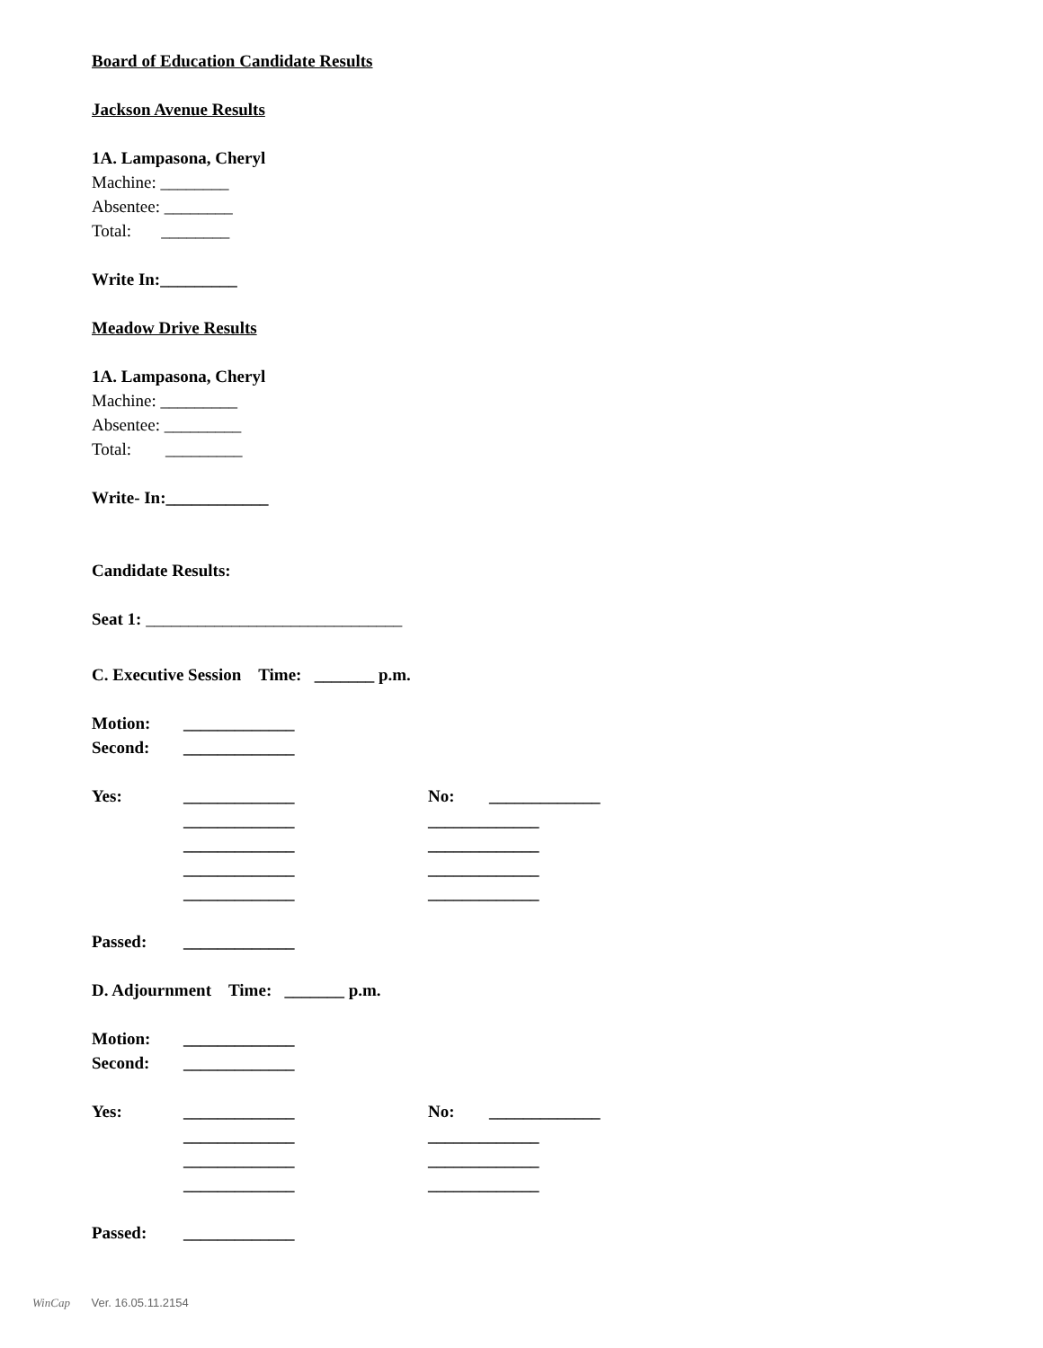Board of Education Candidate Results
Jackson Avenue Results
1A. Lampasona, Cheryl
Machine: ________
Absentee: ________
Total: ________
Write In:_________
Meadow Drive Results
1A. Lampasona, Cheryl
Machine: _________
Absentee: _________
Total: _________
Write- In:____________
Candidate Results:
Seat 1: ______________________________
C. Executive Session Time: _______ p.m.
Motion: _____________
Second: _____________
Yes: _____________ No: _____________
_____________ _____________
_____________ _____________
_____________ _____________
_____________ _____________
Passed: _____________
D. Adjournment Time: _______ p.m.
Motion: _____________
Second: _____________
Yes: _____________ No: _____________
_____________ _____________
_____________ _____________
_____________ _____________
Passed: _____________
WinCap Ver. 16.05.11.2154